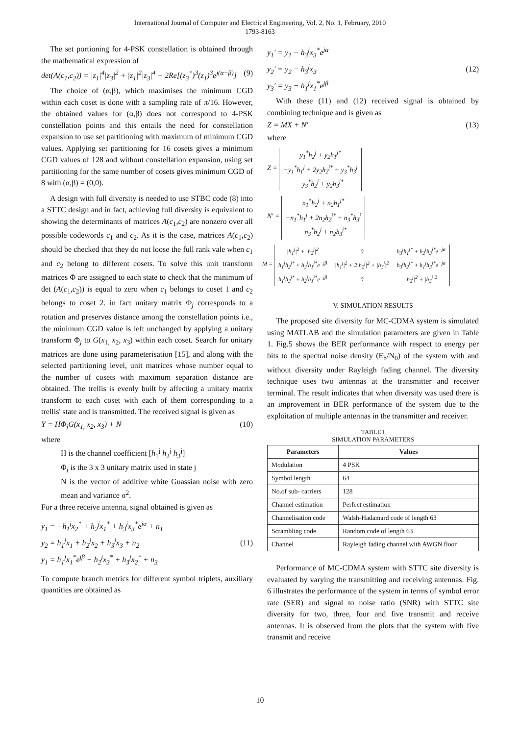International Journal of Computer and Electrical Engineering, Vol. 2, No. 1, February, 2010
1793-8163
The set portioning for 4-PSK constellation is obtained through the mathematical expression of
det(A(c<sub>1</sub>,c<sub>2</sub>)) = |z<sub>1</sub>|<sup>4</sup>|z<sub>3</sub>|<sup>2</sup> + |z<sub>1</sub>|<sup>2</sup>|z<sub>3</sub>|<sup>4</sup> − 2Re[(z<sub>3</sub><sup>*</sup>)<sup>3</sup>(z<sub>1</sub>)<sup>3</sup>e<sup>j(α−β)</sup>] (9)
The choice of (α,β), which maximises the minimum CGD within each coset is done with a sampling rate of π/16. However, the obtained values for (α,β) does not correspond to 4-PSK constellation points and this entails the need for constellation expansion to use set partitioning with maximum of minimum CGD values. Applying set partitioning for 16 cosets gives a minimum CGD values of 128 and without constellation expansion, using set partitioning for the same number of cosets gives minimum CGD of 8 with (α,β) = (0,0).
A design with full diversity is needed to use STBC code (8) into a STTC design and in fact, achieving full diversity is equivalent to showing the determinants of matrices A(c<sub>1</sub>,c<sub>2</sub>) are nonzero over all possible codewords c<sub>1</sub> and c<sub>2</sub>. As it is the case, matrices A(c<sub>1</sub>,c<sub>2</sub>) should be checked that they do not loose the full rank vale when c<sub>1</sub> and c<sub>2</sub> belong to different cosets. To solve this unit transform matrices Φ are assigned to each state to check that the minimum of det (A(c<sub>1</sub>,c<sub>2</sub>)) is equal to zero when c<sub>1</sub> belongs to coset 1 and c<sub>2</sub> belongs to coset 2. in fact unitary matrix Φ<sub>j</sub> corresponds to a rotation and preserves distance among the constellation points i.e., the minimum CGD value is left unchanged by applying a unitary transform Φ<sub>j</sub> to G(x<sub>1,</sub> x<sub>2</sub>, x<sub>3</sub>) within each coset. Search for unitary matrices are done using parameterisation [15], and along with the selected partitioning level, unit matrices whose number equal to the number of cosets with maximum separation distance are obtained. The trellis is evenly built by affecting a unitary matrix transform to each coset with each of them corresponding to a trellis' state and is transmitted. The received signal is given as
Y = HΦ<sub>j</sub>G(x<sub>1,</sub> x<sub>2</sub>, x<sub>3</sub>) + N (10)
where
H is the channel coefficient [h<sub>1</sub><sup>j</sup> h<sub>2</sub><sup>j</sup> h<sub>3</sub><sup>j</sup>]
Φ<sub>j</sub> is the 3 x 3 unitary matrix used in state j
N is the vector of additive white Guassian noise with zero mean and variance σ<sup>2</sup>.
For a three receive antenna, signal obtained is given as
y<sub>1</sub> = −h<sub>1</sub><sup>j</sup>x<sub>2</sub><sup>*</sup> + h<sub>2</sub><sup>j</sup>x<sub>1</sub><sup>*</sup> + h<sub>3</sub><sup>j</sup>x<sub>3</sub><sup>*</sup>e<sup>jα</sup> + n<sub>1</sub>
y<sub>2</sub> = h<sub>1</sub><sup>j</sup>x<sub>1</sub> + h<sub>2</sub><sup>j</sup>x<sub>2</sub> + h<sub>3</sub><sup>j</sup>x<sub>3</sub> + n<sub>2</sub>
y<sub>1</sub> = h<sub>1</sub><sup>j</sup>x<sub>1</sub><sup>*</sup>e<sup>jβ</sup> − h<sub>2</sub><sup>j</sup>x<sub>3</sub><sup>*</sup> + h<sub>3</sub><sup>j</sup>x<sub>2</sub><sup>*</sup> + n<sub>3</sub> (11)
To compute branch metrics for different symbol triplets, auxiliary quantities are obtained as
y<sub>1</sub>′ = y<sub>1</sub> − h<sub>3</sub><sup>j</sup>x<sub>3</sub><sup>*</sup>e<sup>jα</sup>
y<sub>2</sub>′ = y<sub>2</sub> − h<sub>3</sub><sup>j</sup>x<sub>3</sub>
y<sub>3</sub>′ = y<sub>3</sub> − h<sub>1</sub><sup>j</sup>x<sub>1</sub><sup>*</sup>e<sup>jβ</sup> (12)
With these (11) and (12) received signal is obtained by combining technique and is given as
Z = MX + N′ (13)
where
Z =
| y<sub>1</sub><sup>*</sup>h<sub>2</sub><sup>j</sup> + y<sub>2</sub>h<sub>1</sub><sup>j*</sup> |
| −y<sub>1</sub><sup>*</sup>h<sub>1</sub><sup>j</sup> + 2y<sub>2</sub>h<sub>2</sub><sup>j*</sup> + y<sub>3</sub><sup>*</sup>h<sub>3</sub><sup>j</sup> |
| −y<sub>3</sub><sup>*</sup>h<sub>2</sub><sup>j</sup> + y<sub>2</sub>h<sub>3</sub><sup>j*</sup> |
N′ =
| n<sub>1</sub><sup>*</sup>h<sub>2</sub><sup>j</sup> + n<sub>2</sub>h<sub>1</sub><sup>j*</sup> |
| −n<sub>1</sub><sup>*</sup>h<sub>1</sub><sup>j</sup> + 2n<sub>2</sub>h<sub>2</sub><sup>j*</sup> + n<sub>3</sub><sup>*</sup>h<sub>3</sub><sup>j</sup> |
| −n<sub>3</sub><sup>*</sup>h<sub>2</sub><sup>j</sup> + n<sub>2</sub>h<sub>3</sub><sup>j*</sup> |
M =
| /h<sub>1</sub><sup>j</sup>/<sup>2</sup> + /h<sub>2</sub><sup>j</sup>/<sup>2</sup> | 0 | h<sub>3</sub><sup>j</sup>h<sub>1</sub><sup>j*</sup> + h<sub>2</sub><sup>j</sup>h<sub>3</sub><sup>j*</sup>e<sup>−jα</sup> |
| h<sub>1</sub><sup>j</sup>h<sub>2</sub><sup>j*</sup> + h<sub>3</sub><sup>j</sup>h<sub>1</sub><sup>j*</sup>e<sup>−jβ</sup> | /h<sub>1</sub><sup>j</sup>/<sup>2</sup> + 2/h<sub>2</sub><sup>j</sup>/<sup>2</sup> + /h<sub>3</sub><sup>j</sup>/<sup>2</sup> | h<sub>3</sub><sup>j</sup>h<sub>2</sub><sup>j*</sup> + h<sub>1</sub><sup>j</sup>h<sub>3</sub><sup>j*</sup>e<sup>−jα</sup> |
| h<sub>1</sub><sup>j</sup>h<sub>3</sub><sup>j*</sup> + h<sub>2</sub><sup>j</sup>h<sub>1</sub><sup>j*</sup>e<sup>−jβ</sup> | 0 | /h<sub>2</sub><sup>j</sup>/<sup>2</sup> + /h<sub>3</sub><sup>j</sup>/<sup>2</sup> |
V. SIMULATION RESULTS
The proposed site diversity for MC-CDMA system is simulated using MATLAB and the simulation parameters are given in Table 1. Fig.5 shows the BER performance with respect to energy per bits to the spectral noise density (E<sub>b</sub>/N<sub>0</sub>) of the system with and without diversity under Rayleigh fading channel. The diversity technique uses two antennas at the transmitter and receiver terminal. The result indicates that when diversity was used there is an improvement in BER performance of the system due to the exploitation of multiple antennas in the transmitter and receiver.
TABLE I
SIMULATION PARAMETERS
| Parameters | Values |
| --- | --- |
| Modulation | 4 PSK |
| Symbol length | 64 |
| No.of sub- carriers | 128 |
| Channel estimation | Perfect estimation |
| Channelisation code | Walsh-Hadamard code of length 63 |
| Scrambling code | Random code of length 63 |
| Channel | Rayleigh fading channel with AWGN floor |
Performance of MC-CDMA system with STTC site diversity is evaluated by varying the transmitting and receiving antennas. Fig. 6 illustrates the performance of the system in terms of symbol error rate (SER) and signal to noise ratio (SNR) with STTC site diversity for two, three, four and five transmit and receive antennas. It is observed from the plots that the system with five transmit and receive
10